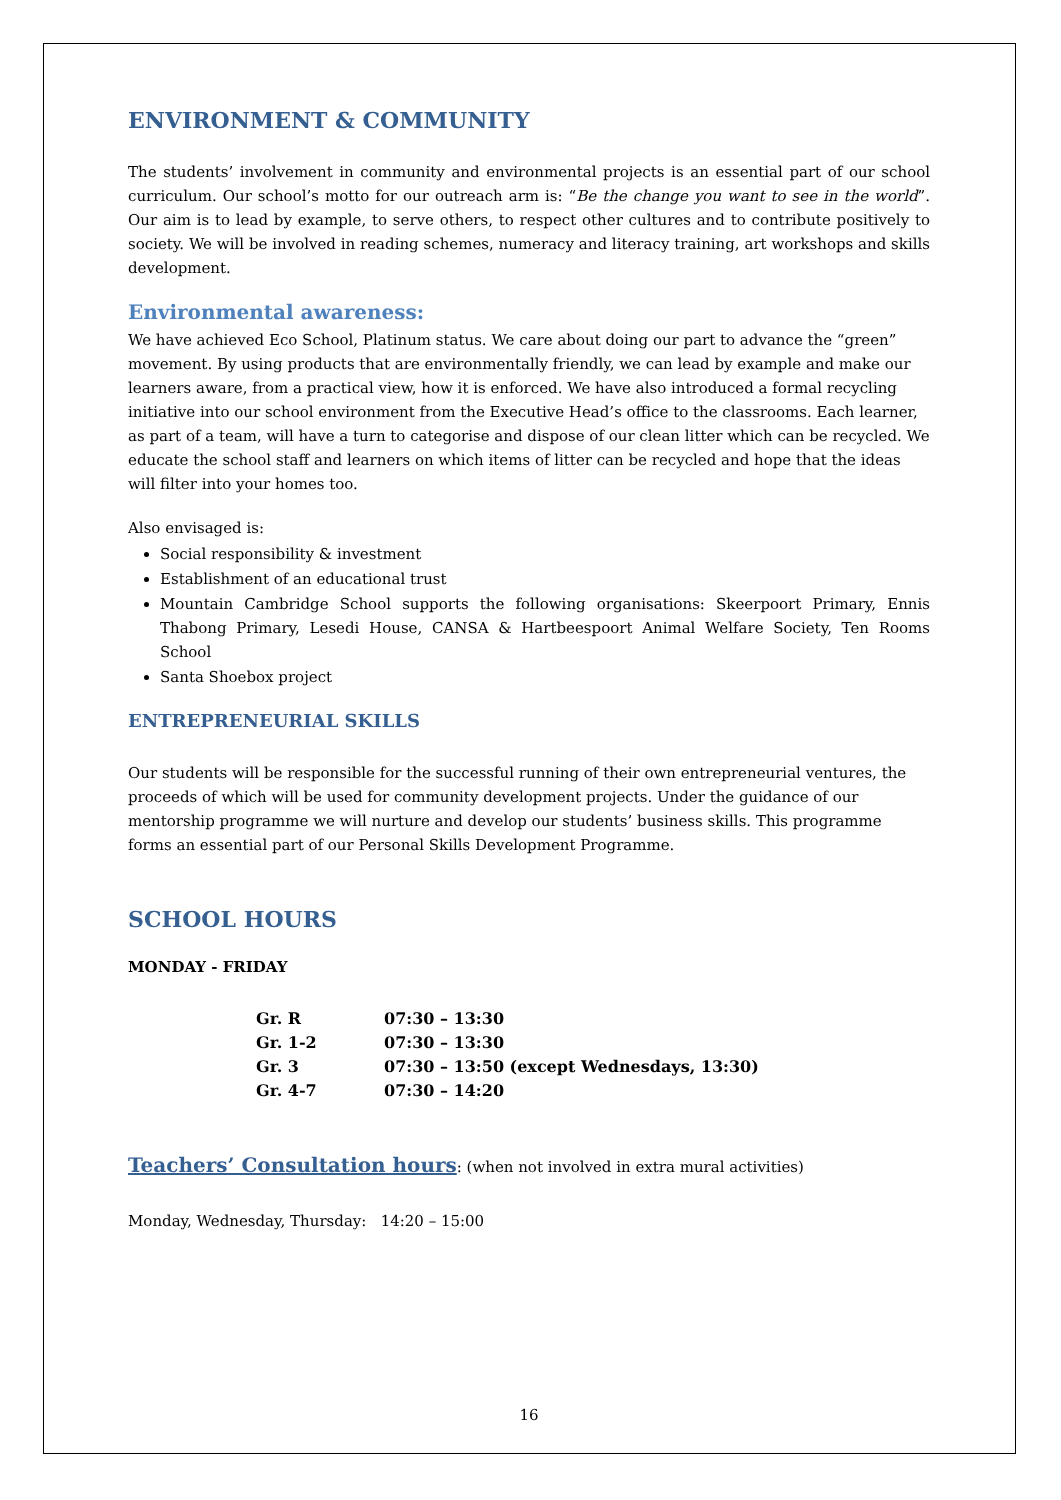ENVIRONMENT & COMMUNITY
The students’ involvement in community and environmental projects is an essential part of our school curriculum. Our school’s motto for our outreach arm is: “Be the change you want to see in the world”. Our aim is to lead by example, to serve others, to respect other cultures and to contribute positively to society. We will be involved in reading schemes, numeracy and literacy training, art workshops and skills development.
Environmental awareness:
We have achieved Eco School, Platinum status. We care about doing our part to advance the “green” movement. By using products that are environmentally friendly, we can lead by example and make our learners aware, from a practical view, how it is enforced. We have also introduced a formal recycling initiative into our school environment from the Executive Head’s office to the classrooms. Each learner, as part of a team, will have a turn to categorise and dispose of our clean litter which can be recycled. We educate the school staff and learners on which items of litter can be recycled and hope that the ideas will filter into your homes too.
Also envisaged is:
Social responsibility & investment
Establishment of an educational trust
Mountain Cambridge School supports the following organisations: Skeerpoort Primary, Ennis Thabong Primary, Lesedi House, CANSA & Hartbeespoort Animal Welfare Society, Ten Rooms School
Santa Shoebox project
ENTREPRENEURIAL SKILLS
Our students will be responsible for the successful running of their own entrepreneurial ventures, the proceeds of which will be used for community development projects. Under the guidance of our mentorship programme we will nurture and develop our students’ business skills. This programme forms an essential part of our Personal Skills Development Programme.
SCHOOL HOURS
MONDAY - FRIDAY
| Gr. R | 07:30 – 13:30 |
| Gr. 1-2 | 07:30 – 13:30 |
| Gr. 3 | 07:30 – 13:50 (except Wednesdays, 13:30) |
| Gr. 4-7 | 07:30 – 14:20 |
Teachers’ Consultation hours: (when not involved in extra mural activities)
Monday, Wednesday, Thursday: 14:20 – 15:00
16